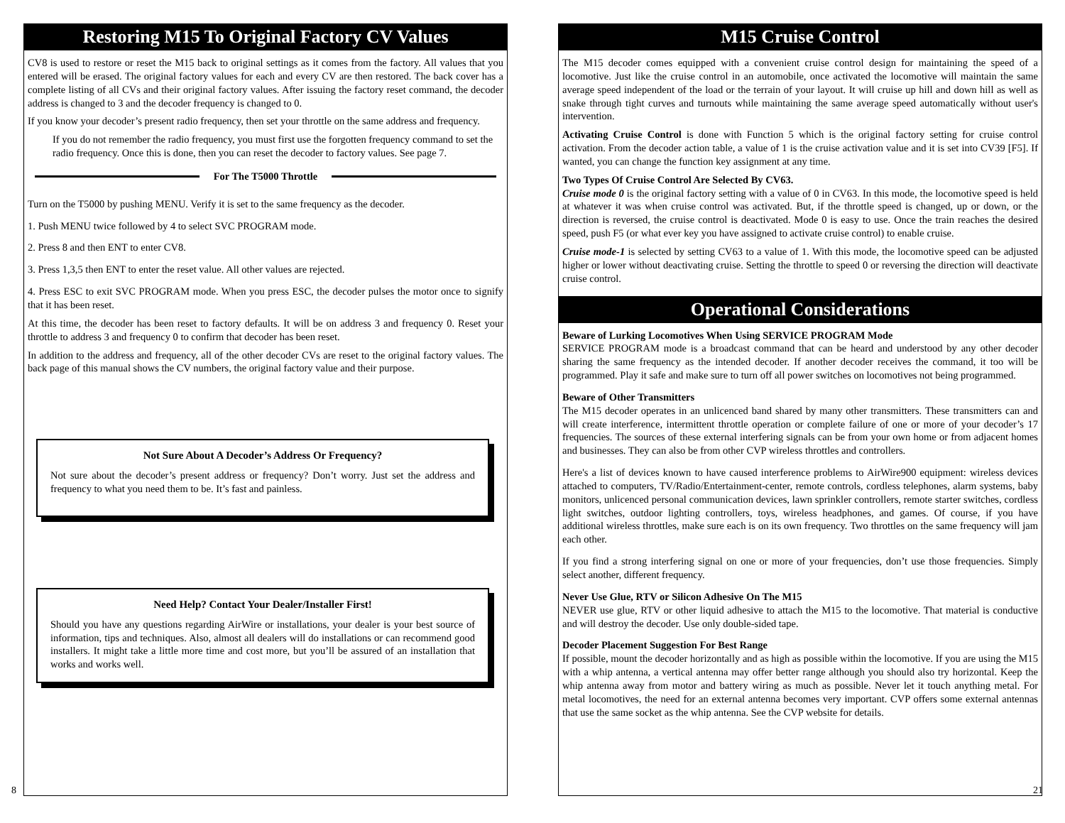Restoring M15 To Original Factory CV Values
CV8 is used to restore or reset the M15 back to original settings as it comes from the factory. All values that you entered will be erased. The original factory values for each and every CV are then restored. The back cover has a complete listing of all CVs and their original factory values. After issuing the factory reset command, the decoder address is changed to 3 and the decoder frequency is changed to 0.
If you know your decoder’s present radio frequency, then set your throttle on the same address and frequency.
If you do not remember the radio frequency, you must first use the forgotten frequency command to set the radio frequency. Once this is done, then you can reset the decoder to factory values. See page 7.
For The T5000 Throttle
Turn on the T5000 by pushing MENU. Verify it is set to the same frequency as the decoder.
1. Push MENU twice followed by 4 to select SVC PROGRAM mode.
2. Press 8 and then ENT to enter CV8.
3. Press 1,3,5 then ENT to enter the reset value. All other values are rejected.
4. Press ESC to exit SVC PROGRAM mode. When you press ESC, the decoder pulses the motor once to signify that it has been reset.
At this time, the decoder has been reset to factory defaults. It will be on address 3 and frequency 0. Reset your throttle to address 3 and frequency 0 to confirm that decoder has been reset.
In addition to the address and frequency, all of the other decoder CVs are reset to the original factory values. The back page of this manual shows the CV numbers, the original factory value and their purpose.
Not Sure About A Decoder’s Address Or Frequency?
Not sure about the decoder’s present address or frequency? Don’t worry. Just set the address and frequency to what you need them to be. It’s fast and painless.
Need Help? Contact Your Dealer/Installer First!
Should you have any questions regarding AirWire or installations, your dealer is your best source of information, tips and techniques. Also, almost all dealers will do installations or can recommend good installers. It might take a little more time and cost more, but you’ll be assured of an installation that works and works well.
8
M15 Cruise Control
The M15 decoder comes equipped with a convenient cruise control design for maintaining the speed of a locomotive. Just like the cruise control in an automobile, once activated the locomotive will maintain the same average speed independent of the load or the terrain of your layout. It will cruise up hill and down hill as well as snake through tight curves and turnouts while maintaining the same average speed automatically without user's intervention.
Activating Cruise Control is done with Function 5 which is the original factory setting for cruise control activation. From the decoder action table, a value of 1 is the cruise activation value and it is set into CV39 [F5]. If wanted, you can change the function key assignment at any time.
Two Types Of Cruise Control Are Selected By CV63.
Cruise mode 0 is the original factory setting with a value of 0 in CV63. In this mode, the locomotive speed is held at whatever it was when cruise control was activated. But, if the throttle speed is changed, up or down, or the direction is reversed, the cruise control is deactivated. Mode 0 is easy to use. Once the train reaches the desired speed, push F5 (or what ever key you have assigned to activate cruise control) to enable cruise.
Cruise mode-1 is selected by setting CV63 to a value of 1. With this mode, the locomotive speed can be adjusted higher or lower without deactivating cruise. Setting the throttle to speed 0 or reversing the direction will deactivate cruise control.
Operational Considerations
Beware of Lurking Locomotives When Using SERVICE PROGRAM Mode
SERVICE PROGRAM mode is a broadcast command that can be heard and understood by any other decoder sharing the same frequency as the intended decoder. If another decoder receives the command, it too will be programmed. Play it safe and make sure to turn off all power switches on locomotives not being programmed.
Beware of Other Transmitters
The M15 decoder operates in an unlicenced band shared by many other transmitters. These transmitters can and will create interference, intermittent throttle operation or complete failure of one or more of your decoder’s 17 frequencies. The sources of these external interfering signals can be from your own home or from adjacent homes and businesses. They can also be from other CVP wireless throttles and controllers.
Here's a list of devices known to have caused interference problems to AirWire900 equipment: wireless devices attached to computers, TV/Radio/Entertainment-center, remote controls, cordless telephones, alarm systems, baby monitors, unlicenced personal communication devices, lawn sprinkler controllers, remote starter switches, cordless light switches, outdoor lighting controllers, toys, wireless headphones, and games. Of course, if you have additional wireless throttles, make sure each is on its own frequency. Two throttles on the same frequency will jam each other.
If you find a strong interfering signal on one or more of your frequencies, don’t use those frequencies. Simply select another, different frequency.
Never Use Glue, RTV or Silicon Adhesive On The M15
NEVER use glue, RTV or other liquid adhesive to attach the M15 to the locomotive. That material is conductive and will destroy the decoder. Use only double-sided tape.
Decoder Placement Suggestion For Best Range
If possible, mount the decoder horizontally and as high as possible within the locomotive. If you are using the M15 with a whip antenna, a vertical antenna may offer better range although you should also try horizontal. Keep the whip antenna away from motor and battery wiring as much as possible. Never let it touch anything metal. For metal locomotives, the need for an external antenna becomes very important. CVP offers some external antennas that use the same socket as the whip antenna. See the CVP website for details.
21